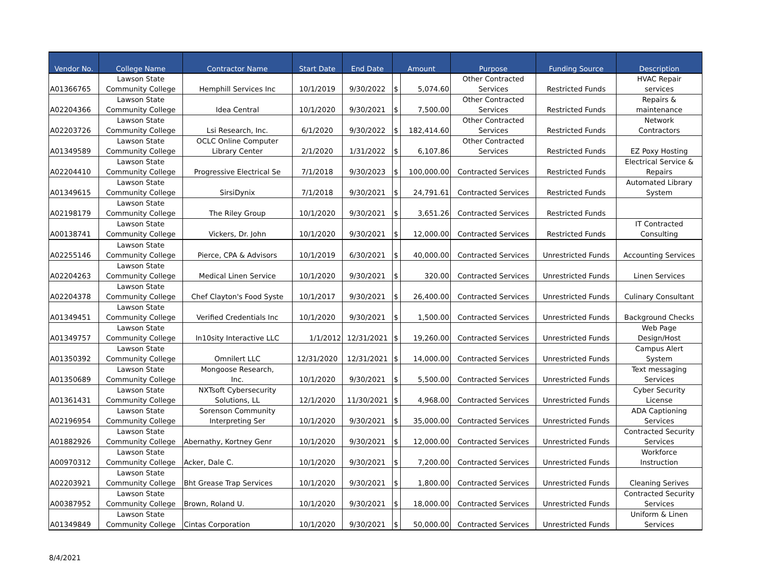| Vendor No. | College Name | Contractor Name | Start Date | End Date | Amount | | Purpose | Funding Source | Description |
| --- | --- | --- | --- | --- | --- | --- | --- | --- | --- |
| A01366765 | Lawson State Community College | Hemphill Services Inc | 10/1/2019 | 9/30/2022 | $ | 5,074.60 | Other Contracted Services | Restricted Funds | HVAC Repair services |
| A02204366 | Lawson State Community College | Idea Central | 10/1/2020 | 9/30/2021 | $ | 7,500.00 | Other Contracted Services | Restricted Funds | Repairs & maintenance |
| A02203726 | Lawson State Community College | Lsi Research, Inc. | 6/1/2020 | 9/30/2022 | $ | 182,414.60 | Other Contracted Services | Restricted Funds | Network Contractors |
| A01349589 | Lawson State Community College | OCLC Online Computer Library Center | 2/1/2020 | 1/31/2022 | $ | 6,107.86 | Other Contracted Services | Restricted Funds | EZ Poxy Hosting |
| A02204410 | Lawson State Community College | Progressive Electrical Se | 7/1/2018 | 9/30/2023 | $ | 100,000.00 | Contracted Services | Restricted Funds | Electrical Service & Repairs |
| A01349615 | Lawson State Community College | SirsiDynix | 7/1/2018 | 9/30/2021 | $ | 24,791.61 | Contracted Services | Restricted Funds | Automated Library System |
| A02198179 | Lawson State Community College | The Riley Group | 10/1/2020 | 9/30/2021 | $ | 3,651.26 | Contracted Services | Restricted Funds | |
| A00138741 | Lawson State Community College | Vickers, Dr. John | 10/1/2020 | 9/30/2021 | $ | 12,000.00 | Contracted Services | Restricted Funds | IT Contracted Consulting |
| A02255146 | Lawson State Community College | Pierce, CPA & Advisors | 10/1/2019 | 6/30/2021 | $ | 40,000.00 | Contracted Services | Unrestricted Funds | Accounting Services |
| A02204263 | Lawson State Community College | Medical Linen Service | 10/1/2020 | 9/30/2021 | $ | 320.00 | Contracted Services | Unrestricted Funds | Linen Services |
| A02204378 | Lawson State Community College | Chef Clayton's Food Syste | 10/1/2017 | 9/30/2021 | $ | 26,400.00 | Contracted Services | Unrestricted Funds | Culinary Consultant |
| A01349451 | Lawson State Community College | Verified Credentials Inc | 10/1/2020 | 9/30/2021 | $ | 1,500.00 | Contracted Services | Unrestricted Funds | Background Checks |
| A01349757 | Lawson State Community College | In10sity Interactive LLC | 1/1/2012 | 12/31/2021 | $ | 19,260.00 | Contracted Services | Unrestricted Funds | Web Page Design/Host |
| A01350392 | Lawson State Community College | Omnilert LLC | 12/31/2020 | 12/31/2021 | $ | 14,000.00 | Contracted Services | Unrestricted Funds | Campus Alert System |
| A01350689 | Lawson State Community College | Mongoose Research, Inc. | 10/1/2020 | 9/30/2021 | $ | 5,500.00 | Contracted Services | Unrestricted Funds | Text messaging Services |
| A01361431 | Lawson State Community College | NXTsoft Cybersecurity Solutions, LL | 12/1/2020 | 11/30/2021 | $ | 4,968.00 | Contracted Services | Unrestricted Funds | Cyber Security License |
| A02196954 | Lawson State Community College | Sorenson Community Interpreting Ser | 10/1/2020 | 9/30/2021 | $ | 35,000.00 | Contracted Services | Unrestricted Funds | ADA Captioning Services |
| A01882926 | Lawson State Community College | Abernathy, Kortney Genr | 10/1/2020 | 9/30/2021 | $ | 12,000.00 | Contracted Services | Unrestricted Funds | Contracted Security Services |
| A00970312 | Lawson State Community College | Acker, Dale C. | 10/1/2020 | 9/30/2021 | $ | 7,200.00 | Contracted Services | Unrestricted Funds | Workforce Instruction |
| A02203921 | Lawson State Community College | Bht Grease Trap Services | 10/1/2020 | 9/30/2021 | $ | 1,800.00 | Contracted Services | Unrestricted Funds | Cleaning Serives |
| A00387952 | Lawson State Community College | Brown, Roland U. | 10/1/2020 | 9/30/2021 | $ | 18,000.00 | Contracted Services | Unrestricted Funds | Contracted Security Services |
| A01349849 | Lawson State Community College | Cintas Corporation | 10/1/2020 | 9/30/2021 | $ | 50,000.00 | Contracted Services | Unrestricted Funds | Uniform & Linen Services |
8/4/2021